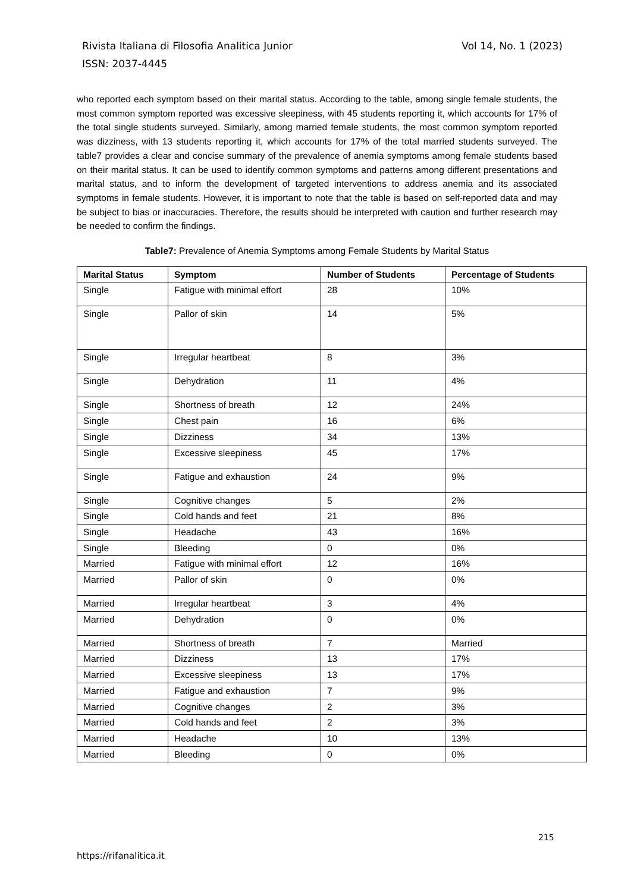Vol 14, No. 1 (2023) Rivista Italiana di Filosofia Analitica Junior
ISSN: 2037-4445
who reported each symptom based on their marital status. According to the table, among single female students, the most common symptom reported was excessive sleepiness, with 45 students reporting it, which accounts for 17% of the total single students surveyed. Similarly, among married female students, the most common symptom reported was dizziness, with 13 students reporting it, which accounts for 17% of the total married students surveyed. The table7 provides a clear and concise summary of the prevalence of anemia symptoms among female students based on their marital status. It can be used to identify common symptoms and patterns among different presentations and marital status, and to inform the development of targeted interventions to address anemia and its associated symptoms in female students. However, it is important to note that the table is based on self-reported data and may be subject to bias or inaccuracies. Therefore, the results should be interpreted with caution and further research may be needed to confirm the findings.
Table7: Prevalence of Anemia Symptoms among Female Students by Marital Status
| Marital Status | Symptom | Number of Students | Percentage of Students |
| --- | --- | --- | --- |
| Single | Fatigue with minimal effort | 28 | 10% |
| Single | Pallor of skin | 14 | 5% |
| Single | Irregular heartbeat | 8 | 3% |
| Single | Dehydration | 11 | 4% |
| Single | Shortness of breath | 12 | 24% |
| Single | Chest pain | 16 | 6% |
| Single | Dizziness | 34 | 13% |
| Single | Excessive sleepiness | 45 | 17% |
| Single | Fatigue and exhaustion | 24 | 9% |
| Single | Cognitive changes | 5 | 2% |
| Single | Cold hands and feet | 21 | 8% |
| Single | Headache | 43 | 16% |
| Single | Bleeding | 0 | 0% |
| Married | Fatigue with minimal effort | 12 | 16% |
| Married | Pallor of skin | 0 | 0% |
| Married | Irregular heartbeat | 3 | 4% |
| Married | Dehydration | 0 | 0% |
| Married | Shortness of breath | 7 | Married |
| Married | Dizziness | 13 | 17% |
| Married | Excessive sleepiness | 13 | 17% |
| Married | Fatigue and exhaustion | 7 | 9% |
| Married | Cognitive changes | 2 | 3% |
| Married | Cold hands and feet | 2 | 3% |
| Married | Headache | 10 | 13% |
| Married | Bleeding | 0 | 0% |
215
https://rifanalitica.it